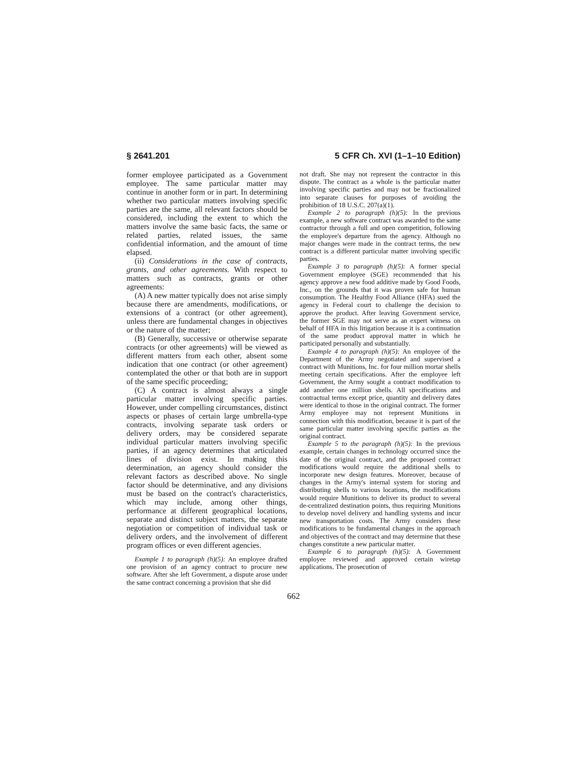§ 2641.201 5 CFR Ch. XVI (1–1–10 Edition)
former employee participated as a Government employee. The same particular matter may continue in another form or in part. In determining whether two particular matters involving specific parties are the same, all relevant factors should be considered, including the extent to which the matters involve the same basic facts, the same or related parties, related issues, the same confidential information, and the amount of time elapsed.
(ii) Considerations in the case of contracts, grants, and other agreements. With respect to matters such as contracts, grants or other agreements:
(A) A new matter typically does not arise simply because there are amendments, modifications, or extensions of a contract (or other agreement), unless there are fundamental changes in objectives or the nature of the matter;
(B) Generally, successive or otherwise separate contracts (or other agreements) will be viewed as different matters from each other, absent some indication that one contract (or other agreement) contemplated the other or that both are in support of the same specific proceeding;
(C) A contract is almost always a single particular matter involving specific parties. However, under compelling circumstances, distinct aspects or phases of certain large umbrella-type contracts, involving separate task orders or delivery orders, may be considered separate individual particular matters involving specific parties, if an agency determines that articulated lines of division exist. In making this determination, an agency should consider the relevant factors as described above. No single factor should be determinative, and any divisions must be based on the contract's characteristics, which may include, among other things, performance at different geographical locations, separate and distinct subject matters, the separate negotiation or competition of individual task or delivery orders, and the involvement of different program offices or even different agencies.
Example 1 to paragraph (h)(5): An employee drafted one provision of an agency contract to procure new software. After she left Government, a dispute arose under the same contract concerning a provision that she did
not draft. She may not represent the contractor in this dispute. The contract as a whole is the particular matter involving specific parties and may not be fractionalized into separate clauses for purposes of avoiding the prohibition of 18 U.S.C. 207(a)(1).
Example 2 to paragraph (h)(5): In the previous example, a new software contract was awarded to the same contractor through a full and open competition, following the employee's departure from the agency. Although no major changes were made in the contract terms, the new contract is a different particular matter involving specific parties.
Example 3 to paragraph (h)(5): A former special Government employee (SGE) recommended that his agency approve a new food additive made by Good Foods, Inc., on the grounds that it was proven safe for human consumption. The Healthy Food Alliance (HFA) sued the agency in Federal court to challenge the decision to approve the product. After leaving Government service, the former SGE may not serve as an expert witness on behalf of HFA in this litigation because it is a continuation of the same product approval matter in which he participated personally and substantially.
Example 4 to paragraph (h)(5): An employee of the Department of the Army negotiated and supervised a contract with Munitions, Inc. for four million mortar shells meeting certain specifications. After the employee left Government, the Army sought a contract modification to add another one million shells. All specifications and contractual terms except price, quantity and delivery dates were identical to those in the original contract. The former Army employee may not represent Munitions in connection with this modification, because it is part of the same particular matter involving specific parties as the original contract.
Example 5 to the paragraph (h)(5): In the previous example, certain changes in technology occurred since the date of the original contract, and the proposed contract modifications would require the additional shells to incorporate new design features. Moreover, because of changes in the Army's internal system for storing and distributing shells to various locations, the modifications would require Munitions to deliver its product to several de-centralized destination points, thus requiring Munitions to develop novel delivery and handling systems and incur new transportation costs. The Army considers these modifications to be fundamental changes in the approach and objectives of the contract and may determine that these changes constitute a new particular matter.
Example 6 to paragraph (h)(5): A Government employee reviewed and approved certain wiretap applications. The prosecution of
662